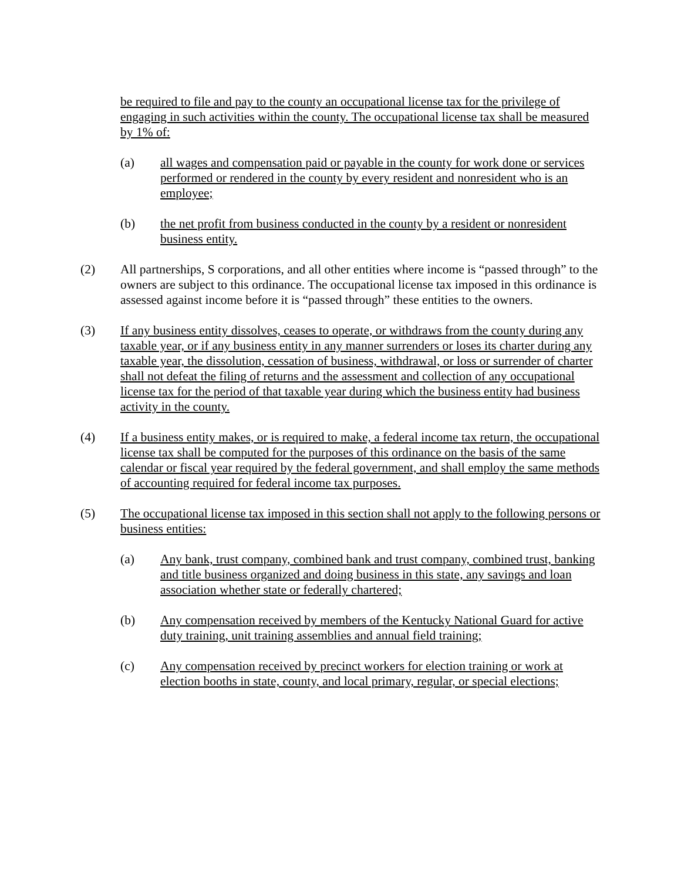be required to file and pay to the county an occupational license tax for the privilege of engaging in such activities within the county. The occupational license tax shall be measured by 1% of:
(a) all wages and compensation paid or payable in the county for work done or services performed or rendered in the county by every resident and nonresident who is an employee;
(b) the net profit from business conducted in the county by a resident or nonresident business entity.
(2) All partnerships, S corporations, and all other entities where income is “passed through” to the owners are subject to this ordinance. The occupational license tax imposed in this ordinance is assessed against income before it is “passed through” these entities to the owners.
(3) If any business entity dissolves, ceases to operate, or withdraws from the county during any taxable year, or if any business entity in any manner surrenders or loses its charter during any taxable year, the dissolution, cessation of business, withdrawal, or loss or surrender of charter shall not defeat the filing of returns and the assessment and collection of any occupational license tax for the period of that taxable year during which the business entity had business activity in the county.
(4) If a business entity makes, or is required to make, a federal income tax return, the occupational license tax shall be computed for the purposes of this ordinance on the basis of the same calendar or fiscal year required by the federal government, and shall employ the same methods of accounting required for federal income tax purposes.
(5) The occupational license tax imposed in this section shall not apply to the following persons or business entities:
(a) Any bank, trust company, combined bank and trust company, combined trust, banking and title business organized and doing business in this state, any savings and loan association whether state or federally chartered;
(b) Any compensation received by members of the Kentucky National Guard for active duty training, unit training assemblies and annual field training;
(c) Any compensation received by precinct workers for election training or work at election booths in state, county, and local primary, regular, or special elections;